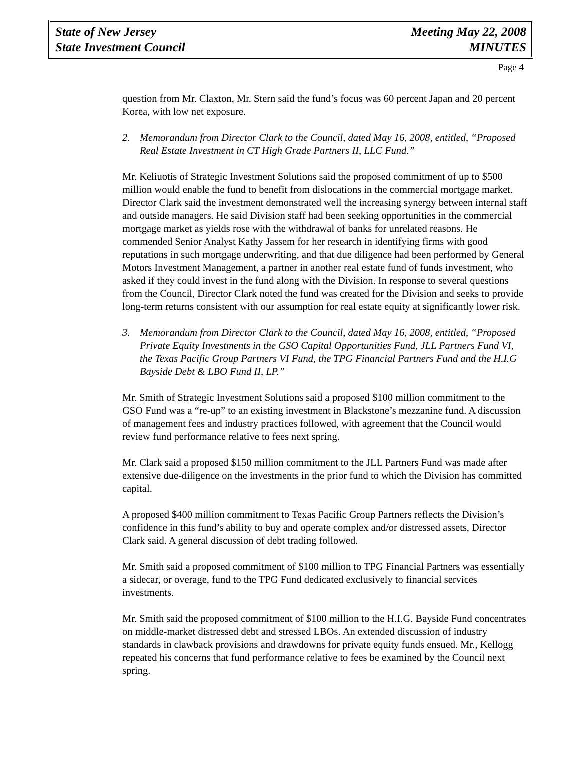State of New Jersey
State Investment Council
Meeting May 22, 2008
MINUTES
Page 4
question from Mr. Claxton, Mr. Stern said the fund’s focus was 60 percent Japan and 20 percent Korea, with low net exposure.
2. Memorandum from Director Clark to the Council, dated May 16, 2008, entitled, “Proposed Real Estate Investment in CT High Grade Partners II, LLC Fund.”
Mr. Keliuotis of Strategic Investment Solutions said the proposed commitment of up to $500 million would enable the fund to benefit from dislocations in the commercial mortgage market. Director Clark said the investment demonstrated well the increasing synergy between internal staff and outside managers. He said Division staff had been seeking opportunities in the commercial mortgage market as yields rose with the withdrawal of banks for unrelated reasons. He commended Senior Analyst Kathy Jassem for her research in identifying firms with good reputations in such mortgage underwriting, and that due diligence had been performed by General Motors Investment Management, a partner in another real estate fund of funds investment, who asked if they could invest in the fund along with the Division. In response to several questions from the Council, Director Clark noted the fund was created for the Division and seeks to provide long-term returns consistent with our assumption for real estate equity at significantly lower risk.
3. Memorandum from Director Clark to the Council, dated May 16, 2008, entitled, “Proposed Private Equity Investments in the GSO Capital Opportunities Fund, JLL Partners Fund VI, the Texas Pacific Group Partners VI Fund, the TPG Financial Partners Fund and the H.I.G Bayside Debt & LBO Fund II, LP.”
Mr. Smith of Strategic Investment Solutions said a proposed $100 million commitment to the GSO Fund was a “re-up” to an existing investment in Blackstone’s mezzanine fund. A discussion of management fees and industry practices followed, with agreement that the Council would review fund performance relative to fees next spring.
Mr. Clark said a proposed $150 million commitment to the JLL Partners Fund was made after extensive due-diligence on the investments in the prior fund to which the Division has committed capital.
A proposed $400 million commitment to Texas Pacific Group Partners reflects the Division’s confidence in this fund’s ability to buy and operate complex and/or distressed assets, Director Clark said. A general discussion of debt trading followed.
Mr. Smith said a proposed commitment of $100 million to TPG Financial Partners was essentially a sidecar, or overage, fund to the TPG Fund dedicated exclusively to financial services investments.
Mr. Smith said the proposed commitment of $100 million to the H.I.G. Bayside Fund concentrates on middle-market distressed debt and stressed LBOs. An extended discussion of industry standards in clawback provisions and drawdowns for private equity funds ensued. Mr., Kellogg repeated his concerns that fund performance relative to fees be examined by the Council next spring.